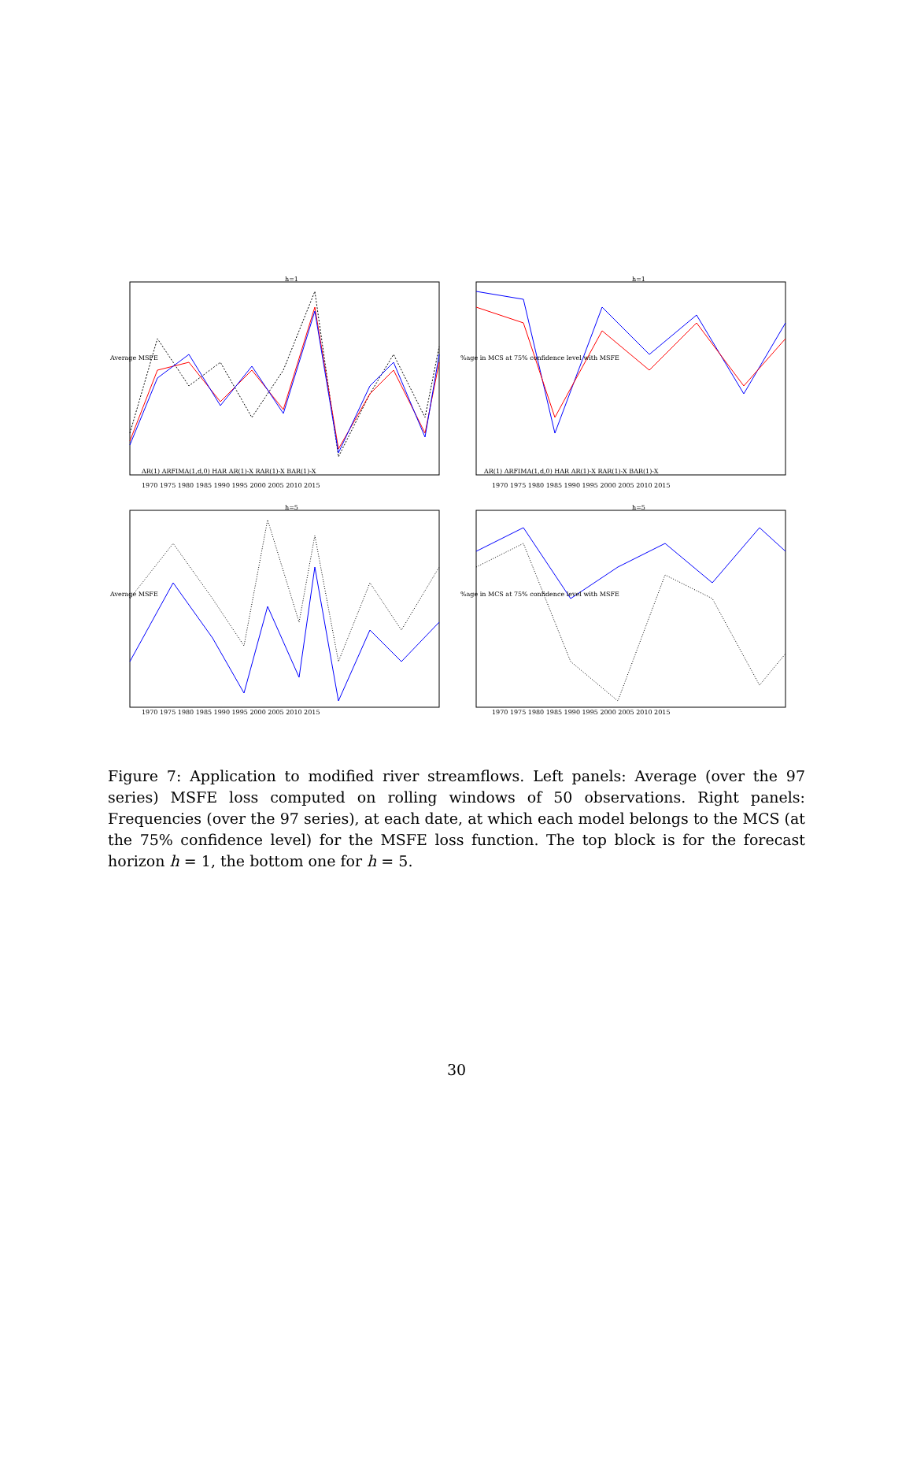h=1
AR(1) ARFIMA(1,d,0) HAR AR(1)-X RAR(1)-X BAR(1)-X
1970 1975 1980 1985 1990 1995 2000 2005 2010 2015
Average MSFE
h=1
AR(1) ARFIMA(1,d,0) HAR AR(1)-X RAR(1)-X BAR(1)-X
1970 1975 1980 1985 1990 1995 2000 2005 2010 2015
%age in MCS at 75% confidence level with MSFE
h=5
1970 1975 1980 1985 1990 1995 2000 2005 2010 2015
Average MSFE
h=5
1970 1975 1980 1985 1990 1995 2000 2005 2010 2015
%age in MCS at 75% confidence level with MSFE
Figure 7: Application to modified river streamflows. Left panels: Average (over the 97 series) MSFE loss computed on rolling windows of 50 observations. Right panels: Frequencies (over the 97 series), at each date, at which each model belongs to the MCS (at the 75% confidence level) for the MSFE loss function. The top block is for the forecast horizon h = 1, the bottom one for h = 5.
30